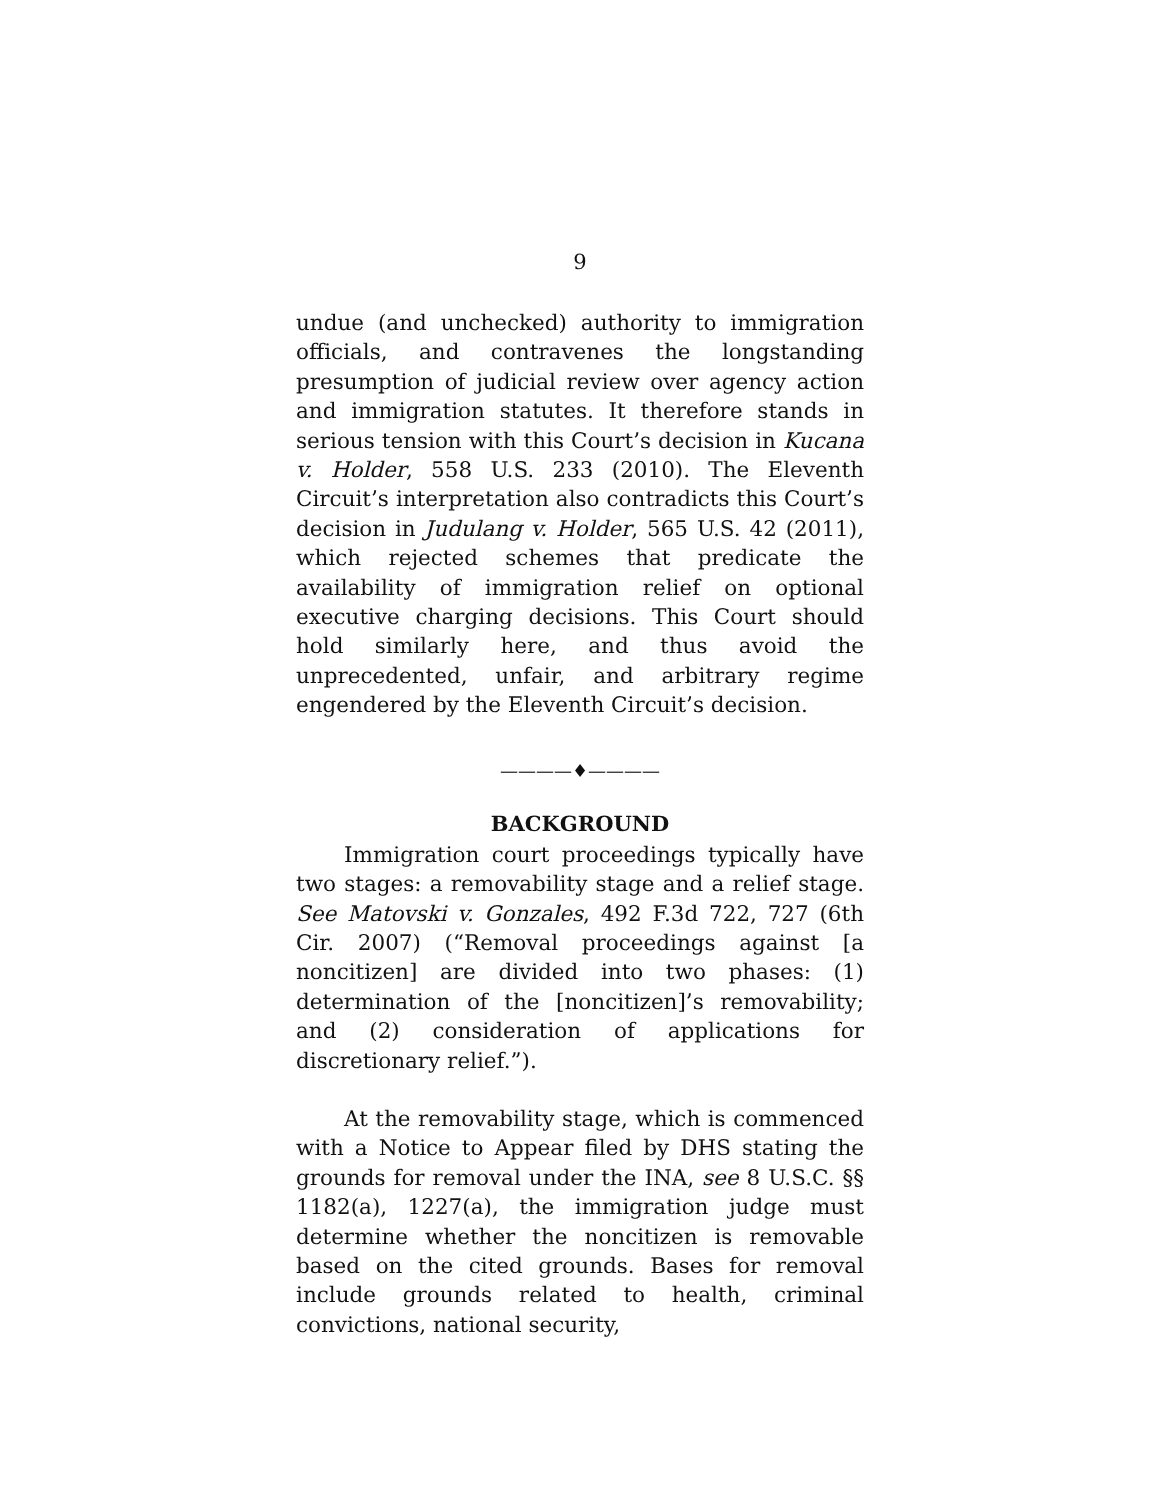9
undue (and unchecked) authority to immigration officials, and contravenes the longstanding presumption of judicial review over agency action and immigration statutes. It therefore stands in serious tension with this Court’s decision in Kucana v. Holder, 558 U.S. 233 (2010). The Eleventh Circuit’s interpretation also contradicts this Court’s decision in Judulang v. Holder, 565 U.S. 42 (2011), which rejected schemes that predicate the availability of immigration relief on optional executive charging decisions. This Court should hold similarly here, and thus avoid the unprecedented, unfair, and arbitrary regime engendered by the Eleventh Circuit’s decision.
————♦————
BACKGROUND
Immigration court proceedings typically have two stages: a removability stage and a relief stage. See Matovski v. Gonzales, 492 F.3d 722, 727 (6th Cir. 2007) (“Removal proceedings against [a noncitizen] are divided into two phases: (1) determination of the [noncitizen]’s removability; and (2) consideration of applications for discretionary relief.”).
At the removability stage, which is commenced with a Notice to Appear filed by DHS stating the grounds for removal under the INA, see 8 U.S.C. §§ 1182(a), 1227(a), the immigration judge must determine whether the noncitizen is removable based on the cited grounds. Bases for removal include grounds related to health, criminal convictions, national security,